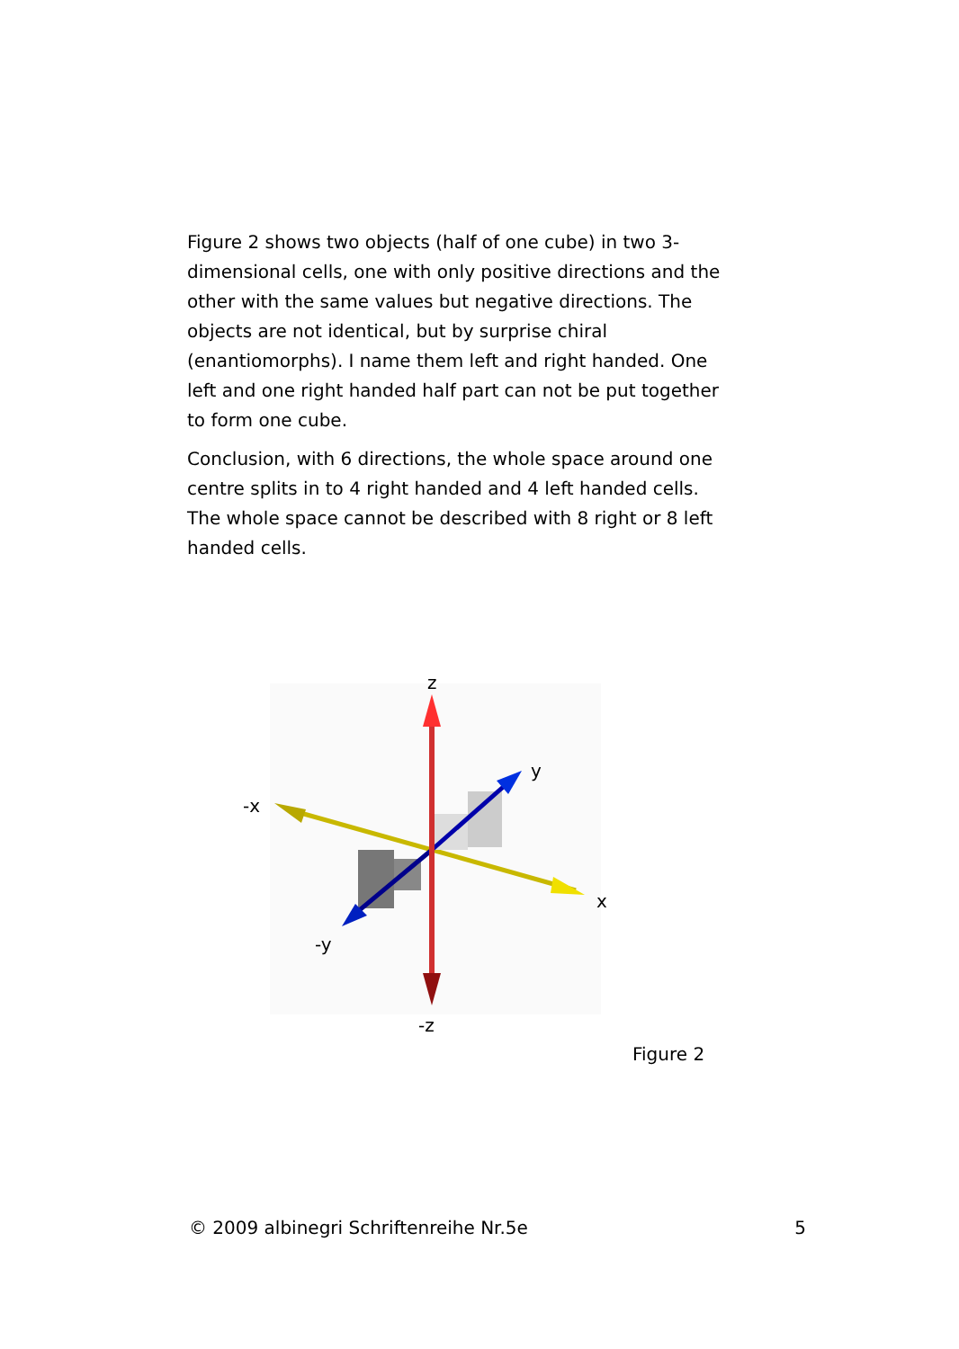Figure 2 shows two objects (half of one cube) in two 3-dimensional cells, one with only positive directions and the other with the same values but negative directions. The objects are not identical, but by surprise chiral (enantiomorphs). I name them left and right handed. One left and one right handed half part can not be put together to form one cube.
Conclusion, with 6 directions, the whole space around one centre splits in to 4 right handed and 4 left handed cells. The whole space cannot be described with 8 right or 8 left handed cells.
z
y
-x
x
-y
-z
Figure 2
© 2009 albinegri Schriftenreihe Nr.5e 5